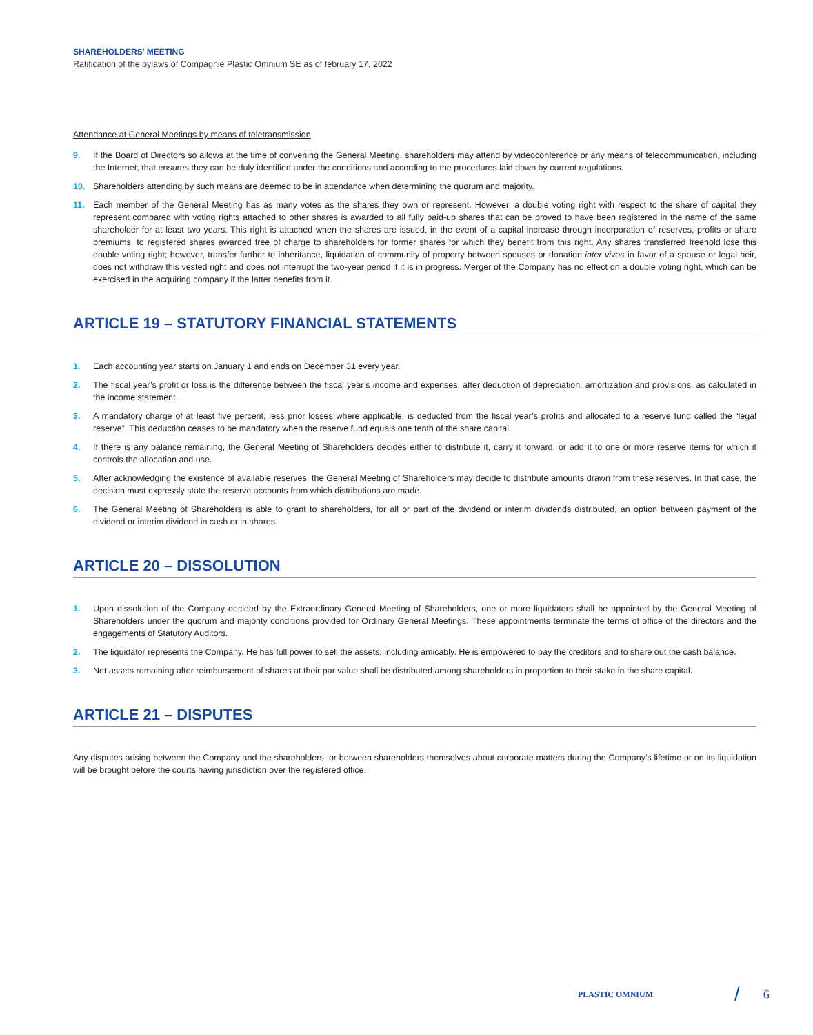SHAREHOLDERS' MEETING
Ratification of the bylaws of Compagnie Plastic Omnium SE as of february 17, 2022
Attendance at General Meetings by means of teletransmission
9. If the Board of Directors so allows at the time of convening the General Meeting, shareholders may attend by videoconference or any means of telecommunication, including the Internet, that ensures they can be duly identified under the conditions and according to the procedures laid down by current regulations.
10. Shareholders attending by such means are deemed to be in attendance when determining the quorum and majority.
11. Each member of the General Meeting has as many votes as the shares they own or represent. However, a double voting right with respect to the share of capital they represent compared with voting rights attached to other shares is awarded to all fully paid-up shares that can be proved to have been registered in the name of the same shareholder for at least two years. This right is attached when the shares are issued, in the event of a capital increase through incorporation of reserves, profits or share premiums, to registered shares awarded free of charge to shareholders for former shares for which they benefit from this right. Any shares transferred freehold lose this double voting right; however, transfer further to inheritance, liquidation of community of property between spouses or donation inter vivos in favor of a spouse or legal heir, does not withdraw this vested right and does not interrupt the two-year period if it is in progress. Merger of the Company has no effect on a double voting right, which can be exercised in the acquiring company if the latter benefits from it.
ARTICLE 19 – STATUTORY FINANCIAL STATEMENTS
1. Each accounting year starts on January 1 and ends on December 31 every year.
2. The fiscal year’s profit or loss is the difference between the fiscal year’s income and expenses, after deduction of depreciation, amortization and provisions, as calculated in the income statement.
3. A mandatory charge of at least five percent, less prior losses where applicable, is deducted from the fiscal year’s profits and allocated to a reserve fund called the “legal reserve”. This deduction ceases to be mandatory when the reserve fund equals one tenth of the share capital.
4. If there is any balance remaining, the General Meeting of Shareholders decides either to distribute it, carry it forward, or add it to one or more reserve items for which it controls the allocation and use.
5. After acknowledging the existence of available reserves, the General Meeting of Shareholders may decide to distribute amounts drawn from these reserves. In that case, the decision must expressly state the reserve accounts from which distributions are made.
6. The General Meeting of Shareholders is able to grant to shareholders, for all or part of the dividend or interim dividends distributed, an option between payment of the dividend or interim dividend in cash or in shares.
ARTICLE 20 – DISSOLUTION
1. Upon dissolution of the Company decided by the Extraordinary General Meeting of Shareholders, one or more liquidators shall be appointed by the General Meeting of Shareholders under the quorum and majority conditions provided for Ordinary General Meetings. These appointments terminate the terms of office of the directors and the engagements of Statutory Auditors.
2. The liquidator represents the Company. He has full power to sell the assets, including amicably. He is empowered to pay the creditors and to share out the cash balance.
3. Net assets remaining after reimbursement of shares at their par value shall be distributed among shareholders in proportion to their stake in the share capital.
ARTICLE 21 – DISPUTES
Any disputes arising between the Company and the shareholders, or between shareholders themselves about corporate matters during the Company’s lifetime or on its liquidation will be brought before the courts having jurisdiction over the registered office.
PLASTIC OMNIUM / 6